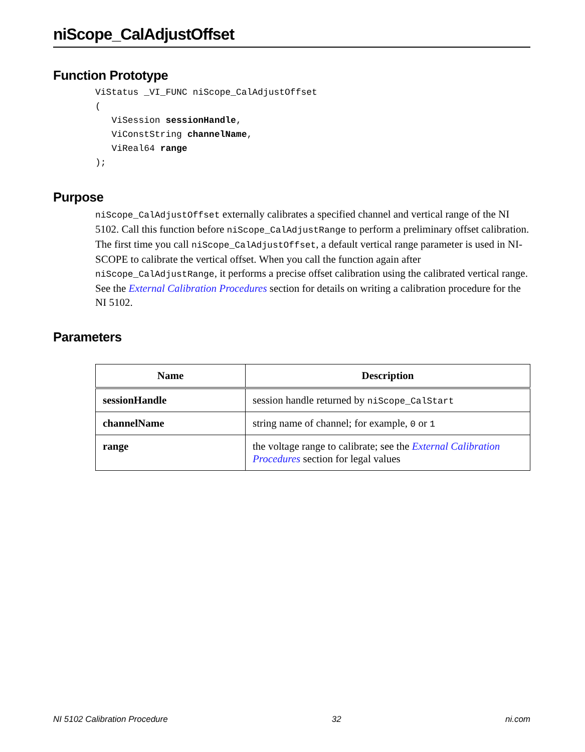niScope_CalAdjustOffset
Function Prototype
ViStatus _VI_FUNC niScope_CalAdjustOffset
(
   ViSession sessionHandle,
   ViConstString channelName,
   ViReal64 range
);
Purpose
niScope_CalAdjustOffset externally calibrates a specified channel and vertical range of the NI 5102. Call this function before niScope_CalAdjustRange to perform a preliminary offset calibration. The first time you call niScope_CalAdjustOffset, a default vertical range parameter is used in NI-SCOPE to calibrate the vertical offset. When you call the function again after niScope_CalAdjustRange, it performs a precise offset calibration using the calibrated vertical range. See the External Calibration Procedures section for details on writing a calibration procedure for the NI 5102.
Parameters
| Name | Description |
| --- | --- |
| sessionHandle | session handle returned by niScope_CalStart |
| channelName | string name of channel; for example, 0 or 1 |
| range | the voltage range to calibrate; see the External Calibration Procedures section for legal values |
NI 5102 Calibration Procedure 32 ni.com